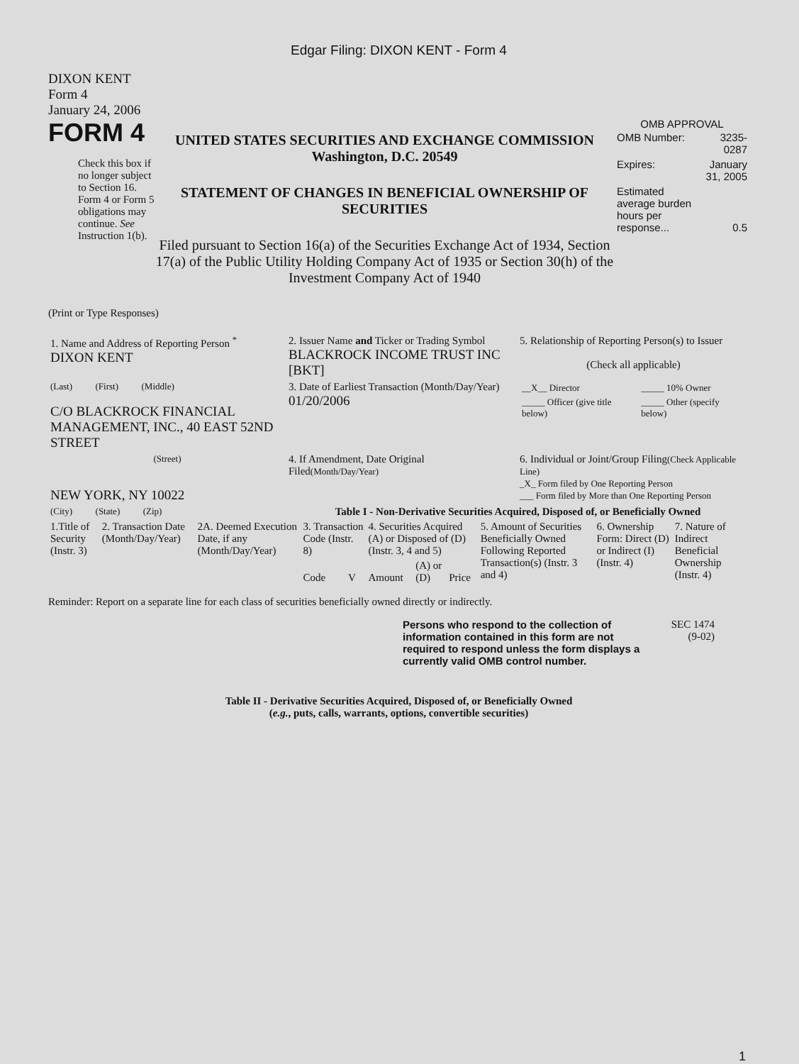Edgar Filing: DIXON KENT - Form 4
DIXON KENT
Form 4
January 24, 2006
FORM 4
Check this box if no longer subject to Section 16. Form 4 or Form 5 obligations may continue. See Instruction 1(b).
UNITED STATES SECURITIES AND EXCHANGE COMMISSION
Washington, D.C. 20549
STATEMENT OF CHANGES IN BENEFICIAL OWNERSHIP OF SECURITIES
Filed pursuant to Section 16(a) of the Securities Exchange Act of 1934, Section 17(a) of the Public Utility Holding Company Act of 1935 or Section 30(h) of the Investment Company Act of 1940
OMB APPROVAL
| OMB Number: | 3235-0287 |
| Expires: | January 31, 2005 |
| Estimated average burden hours per response... | 0.5 |
(Print or Type Responses)
| 1. Name and Address of Reporting Person <sup>*</sup> DIXON KENT | 2. Issuer Name and Ticker or Trading Symbol BLACKROCK INCOME TRUST INC [BKT] | 5. Relationship of Reporting Person(s) to Issuer (Check all applicable) |
| (Last) (First) (Middle) C/O BLACKROCK FINANCIAL MANAGEMENT, INC., 40 EAST 52ND STREET | 3. Date of Earliest Transaction (Month/Day/Year) 01/20/2006 | / __X__ Director / _____ 10% Owner / / _____ Officer (give title below) / _____ Other (specify below) / |
| (Street) NEW YORK, NY 10022 | 4. If Amendment, Date Original Filed (Month/Day/Year) | 6. Individual or Joint/Group Filing (Check Applicable Line) _X_ Form filed by One Reporting Person ___ Form filed by More than One Reporting Person |
| (City) (State) (Zip) | Table I - Non-Derivative Securities Acquired, Disposed of, or Beneficially Owned | |
| 1.Title of Security (Instr. 3) | 2. Transaction Date (Month/Day/Year) | 2A. Deemed Execution Date, if any (Month/Day/Year) | 3. Transaction Code (Instr. 8) | | 4. Securities Acquired (A) or Disposed of (D) (Instr. 3, 4 and 5) | | | 5. Amount of Securities Beneficially Owned Following Reported Transaction(s) (Instr. 3 and 4) | 6. Ownership Form: Direct (D) or Indirect (I) (Instr. 4) | 7. Nature of Indirect Beneficial Ownership (Instr. 4) |
| --- | --- | --- | --- | --- | --- | --- | --- | --- | --- | --- |
| | | | Code | V | Amount | (A) or (D) | Price | | | |
Reminder: Report on a separate line for each class of securities beneficially owned directly or indirectly.
Persons who respond to the collection of information contained in this form are not required to respond unless the form displays a currently valid OMB control number.
SEC 1474
(9-02)
Table II - Derivative Securities Acquired, Disposed of, or Beneficially Owned
(e.g., puts, calls, warrants, options, convertible securities)
1